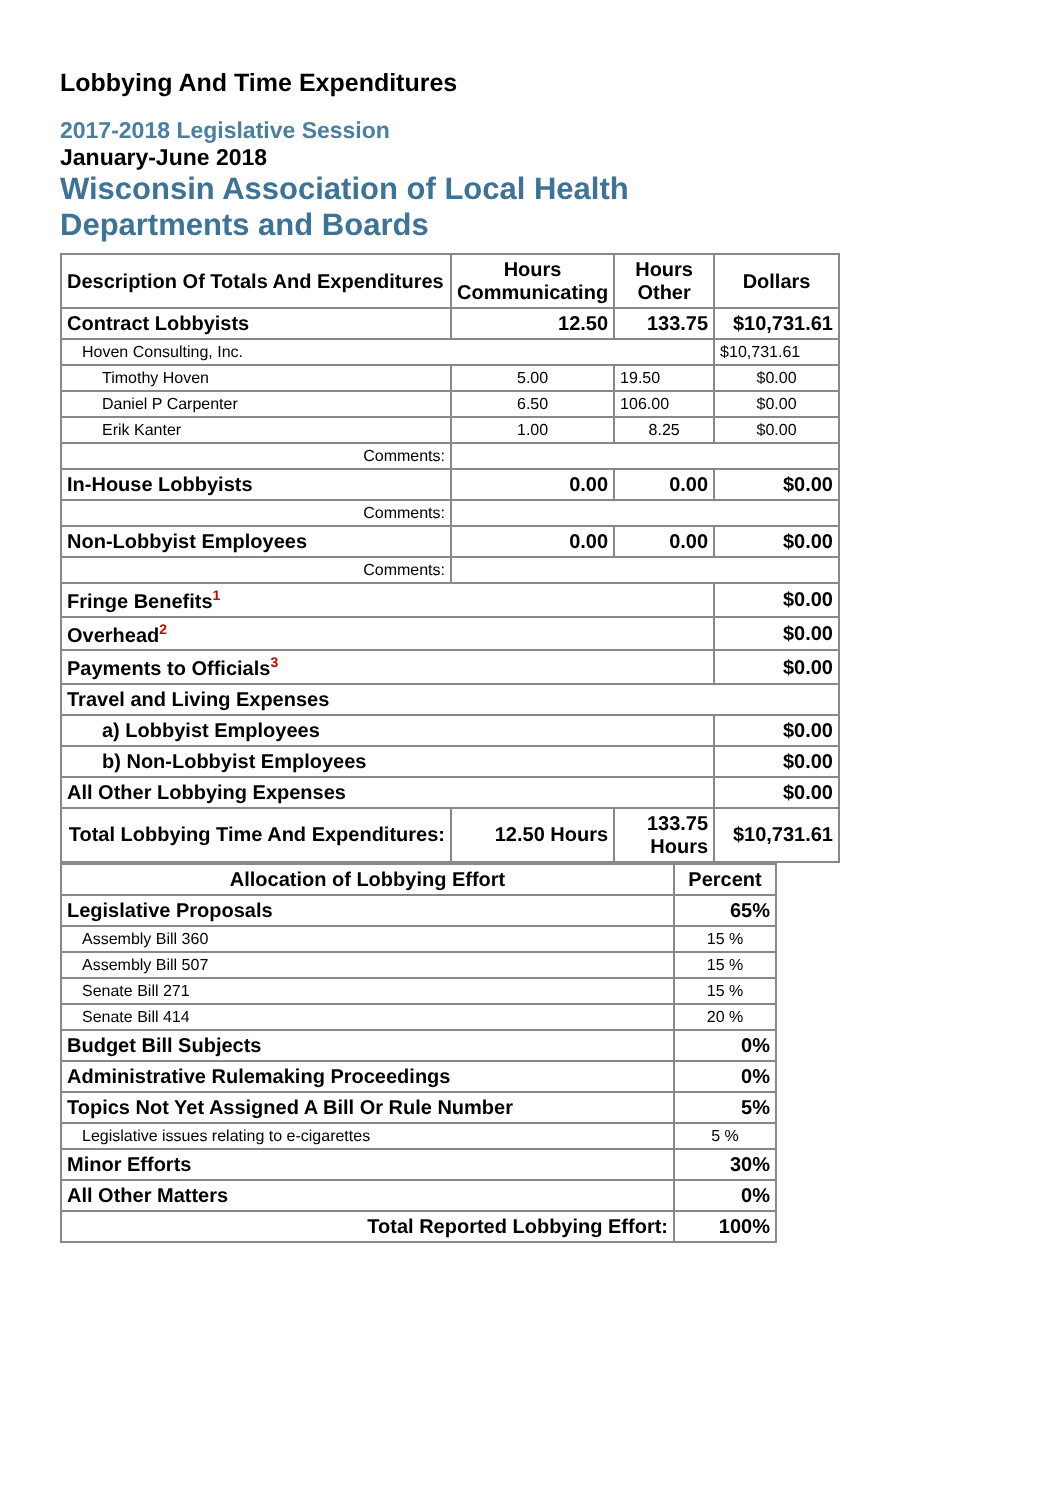Lobbying And Time Expenditures
2017-2018 Legislative Session
January-June 2018
Wisconsin Association of Local Health
Departments and Boards
| Description Of Totals And Expenditures | Hours Communicating | Hours Other | Dollars |
| Contract Lobbyists | 12.50 | 133.75 | $10,731.61 |
| Hoven Consulting, Inc. | | | $10,731.61 |
| Timothy Hoven | 5.00 | 19.50 | $0.00 |
| Daniel P Carpenter | 6.50 | 106.00 | $0.00 |
| Erik Kanter | 1.00 | 8.25 | $0.00 |
| Comments: | | | |
| In-House Lobbyists | 0.00 | 0.00 | $0.00 |
| Comments: | | | |
| Non-Lobbyist Employees | 0.00 | 0.00 | $0.00 |
| Comments: | | | |
| Fringe Benefits<sup>1</sup> | | | $0.00 |
| Overhead<sup>2</sup> | | | $0.00 |
| Payments to Officials<sup>3</sup> | | | $0.00 |
| Travel and Living Expenses | | | |
| a) Lobbyist Employees | | | $0.00 |
| b) Non-Lobbyist Employees | | | $0.00 |
| All Other Lobbying Expenses | | | $0.00 |
| Total Lobbying Time And Expenditures: | 12.50 Hours | 133.75 Hours | $10,731.61 |
| Allocation of Lobbying Effort | Percent |
| Legislative Proposals | 65% |
| Assembly Bill 360 | 15 % |
| Assembly Bill 507 | 15 % |
| Senate Bill 271 | 15 % |
| Senate Bill 414 | 20 % |
| Budget Bill Subjects | 0% |
| Administrative Rulemaking Proceedings | 0% |
| Topics Not Yet Assigned A Bill Or Rule Number | 5% |
| Legislative issues relating to e-cigarettes | 5 % |
| Minor Efforts | 30% |
| All Other Matters | 0% |
| Total Reported Lobbying Effort: | 100% |